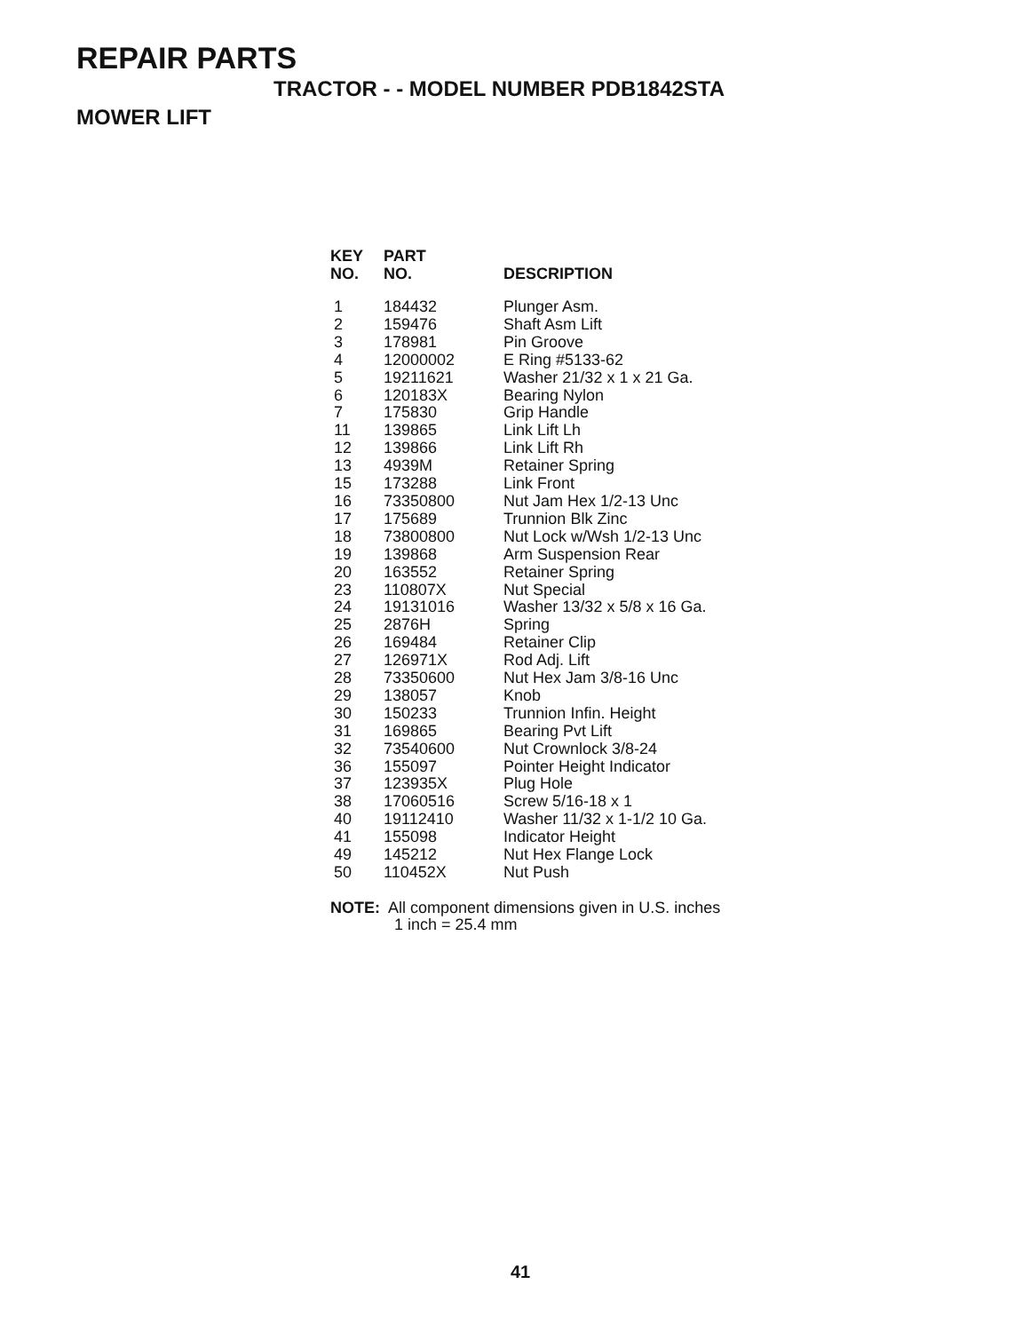REPAIR PARTS
TRACTOR - - MODEL NUMBER PDB1842STA
MOWER LIFT
| KEY NO. | PART NO. | DESCRIPTION |
| --- | --- | --- |
| 1 | 184432 | Plunger Asm. |
| 2 | 159476 | Shaft Asm Lift |
| 3 | 178981 | Pin Groove |
| 4 | 12000002 | E Ring #5133-62 |
| 5 | 19211621 | Washer 21/32 x 1 x 21 Ga. |
| 6 | 120183X | Bearing Nylon |
| 7 | 175830 | Grip Handle |
| 11 | 139865 | Link Lift Lh |
| 12 | 139866 | Link Lift Rh |
| 13 | 4939M | Retainer Spring |
| 15 | 173288 | Link Front |
| 16 | 73350800 | Nut Jam Hex 1/2-13 Unc |
| 17 | 175689 | Trunnion Blk Zinc |
| 18 | 73800800 | Nut Lock w/Wsh 1/2-13 Unc |
| 19 | 139868 | Arm Suspension Rear |
| 20 | 163552 | Retainer Spring |
| 23 | 110807X | Nut Special |
| 24 | 19131016 | Washer 13/32 x 5/8 x 16 Ga. |
| 25 | 2876H | Spring |
| 26 | 169484 | Retainer Clip |
| 27 | 126971X | Rod Adj. Lift |
| 28 | 73350600 | Nut Hex Jam 3/8-16 Unc |
| 29 | 138057 | Knob |
| 30 | 150233 | Trunnion Infin. Height |
| 31 | 169865 | Bearing Pvt Lift |
| 32 | 73540600 | Nut Crownlock 3/8-24 |
| 36 | 155097 | Pointer Height Indicator |
| 37 | 123935X | Plug Hole |
| 38 | 17060516 | Screw 5/16-18 x 1 |
| 40 | 19112410 | Washer 11/32 x 1-1/2 10 Ga. |
| 41 | 155098 | Indicator Height |
| 49 | 145212 | Nut Hex Flange Lock |
| 50 | 110452X | Nut Push |
NOTE: All component dimensions given in U.S. inches
1 inch = 25.4 mm
41